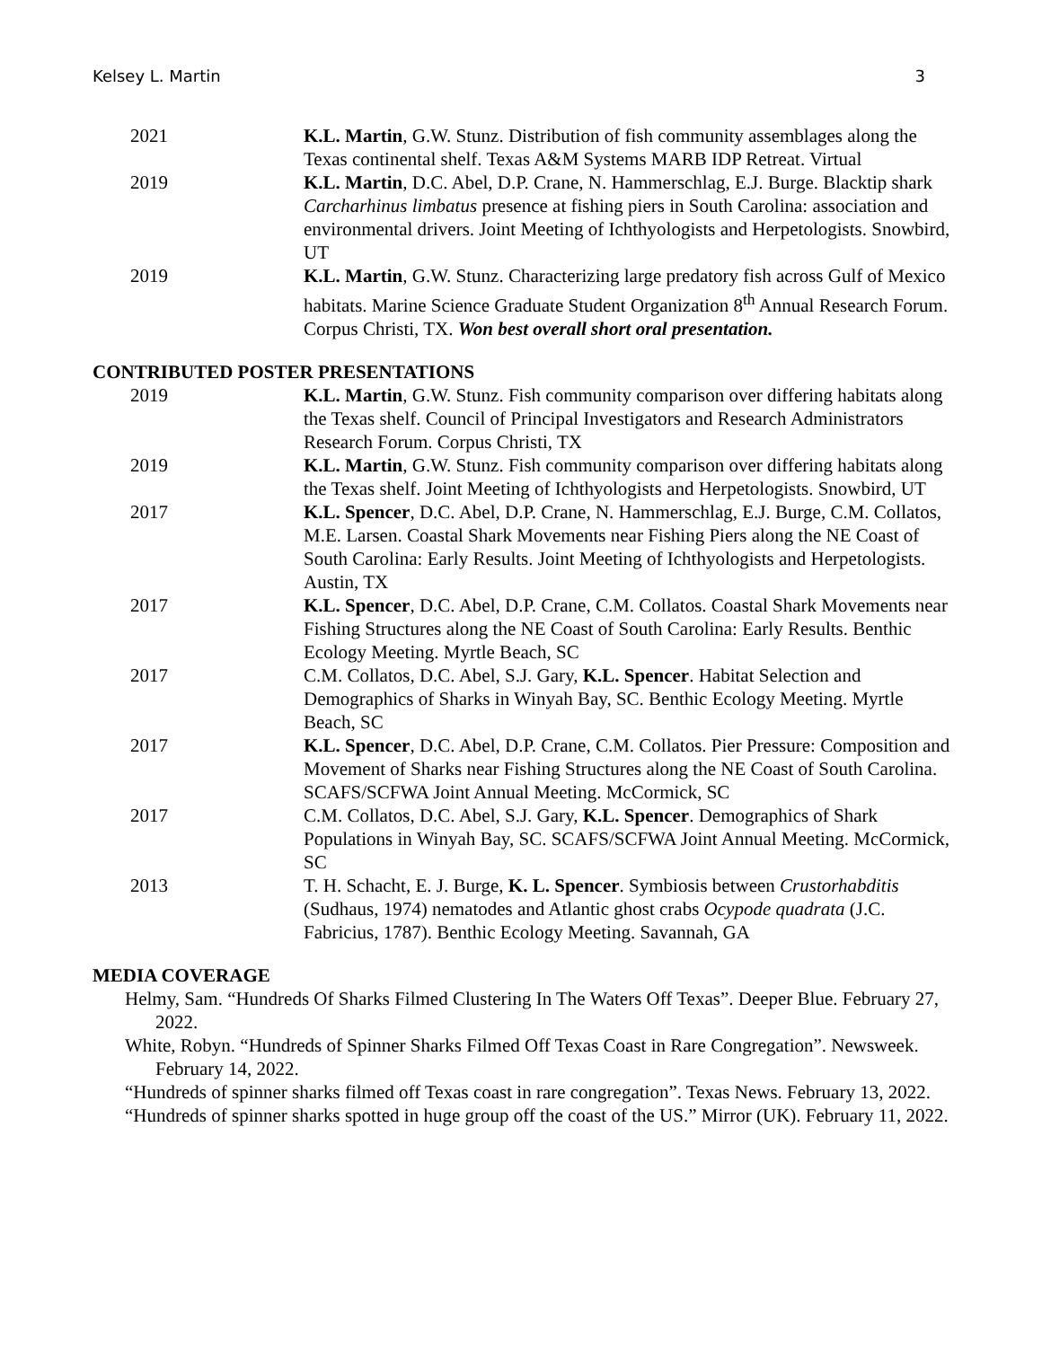Kelsey L. Martin 3
2021 K.L. Martin, G.W. Stunz. Distribution of fish community assemblages along the Texas continental shelf. Texas A&M Systems MARB IDP Retreat. Virtual
2019 K.L. Martin, D.C. Abel, D.P. Crane, N. Hammerschlag, E.J. Burge. Blacktip shark Carcharhinus limbatus presence at fishing piers in South Carolina: association and environmental drivers. Joint Meeting of Ichthyologists and Herpetologists. Snowbird, UT
2019 K.L. Martin, G.W. Stunz. Characterizing large predatory fish across Gulf of Mexico habitats. Marine Science Graduate Student Organization 8<sup>th</sup> Annual Research Forum. Corpus Christi, TX. Won best overall short oral presentation.
CONTRIBUTED POSTER PRESENTATIONS
2019 K.L. Martin, G.W. Stunz. Fish community comparison over differing habitats along the Texas shelf. Council of Principal Investigators and Research Administrators Research Forum. Corpus Christi, TX
2019 K.L. Martin, G.W. Stunz. Fish community comparison over differing habitats along the Texas shelf. Joint Meeting of Ichthyologists and Herpetologists. Snowbird, UT
2017 K.L. Spencer, D.C. Abel, D.P. Crane, N. Hammerschlag, E.J. Burge, C.M. Collatos, M.E. Larsen. Coastal Shark Movements near Fishing Piers along the NE Coast of South Carolina: Early Results. Joint Meeting of Ichthyologists and Herpetologists. Austin, TX
2017 K.L. Spencer, D.C. Abel, D.P. Crane, C.M. Collatos. Coastal Shark Movements near Fishing Structures along the NE Coast of South Carolina: Early Results. Benthic Ecology Meeting. Myrtle Beach, SC
2017 C.M. Collatos, D.C. Abel, S.J. Gary, K.L. Spencer. Habitat Selection and Demographics of Sharks in Winyah Bay, SC. Benthic Ecology Meeting. Myrtle Beach, SC
2017 K.L. Spencer, D.C. Abel, D.P. Crane, C.M. Collatos. Pier Pressure: Composition and Movement of Sharks near Fishing Structures along the NE Coast of South Carolina. SCAFS/SCFWA Joint Annual Meeting. McCormick, SC
2017 C.M. Collatos, D.C. Abel, S.J. Gary, K.L. Spencer. Demographics of Shark Populations in Winyah Bay, SC. SCAFS/SCFWA Joint Annual Meeting. McCormick, SC
2013 T. H. Schacht, E. J. Burge, K. L. Spencer. Symbiosis between Crustorhabditis (Sudhaus, 1974) nematodes and Atlantic ghost crabs Ocypode quadrata (J.C. Fabricius, 1787). Benthic Ecology Meeting. Savannah, GA
MEDIA COVERAGE
Helmy, Sam. “Hundreds Of Sharks Filmed Clustering In The Waters Off Texas”. Deeper Blue. February 27, 2022.
White, Robyn. “Hundreds of Spinner Sharks Filmed Off Texas Coast in Rare Congregation”. Newsweek. February 14, 2022.
“Hundreds of spinner sharks filmed off Texas coast in rare congregation”. Texas News. February 13, 2022.
“Hundreds of spinner sharks spotted in huge group off the coast of the US.” Mirror (UK). February 11, 2022.